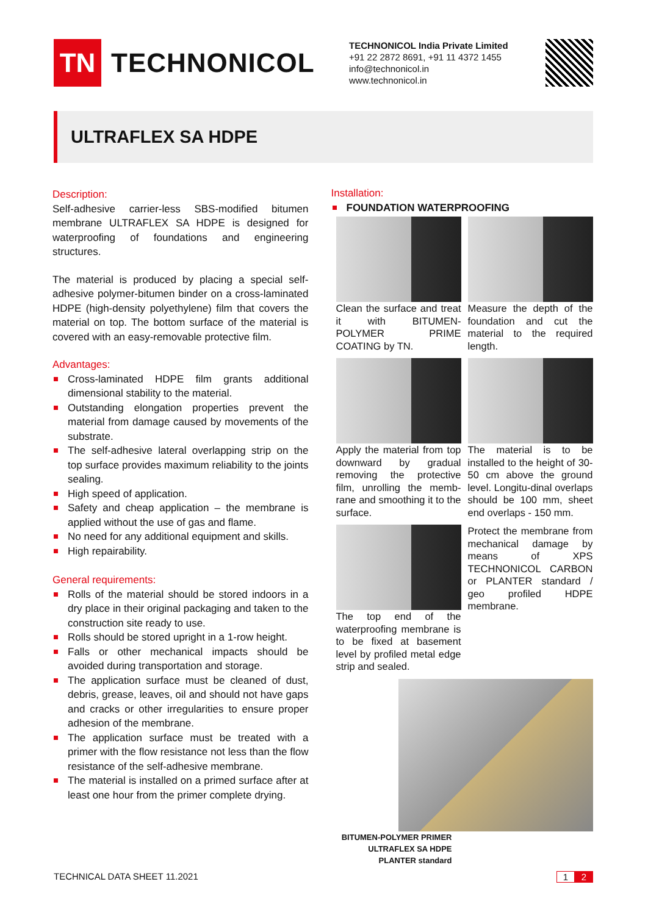TN
TECHNONICOL
TECHNONICOL India Private Limited
+91 22 2872 8691, +91 11 4372 1455
info@technonicol.in
www.technonicol.in
ULTRAFLEX SA HDPE
Description:
Self-adhesive carrier-less SBS-modified bitumen membrane ULTRAFLEX SA HDPE is designed for waterproofing of foundations and engineering structures.
The material is produced by placing a special self-adhesive polymer-bitumen binder on a cross-laminated HDPE (high-density polyethylene) film that covers the material on top. The bottom surface of the material is covered with an easy-removable protective film.
Advantages:
Cross-laminated HDPE film grants additional dimensional stability to the material.
Outstanding elongation properties prevent the material from damage caused by movements of the substrate.
The self-adhesive lateral overlapping strip on the top surface provides maximum reliability to the joints sealing.
High speed of application.
Safety and cheap application – the membrane is applied without the use of gas and flame.
No need for any additional equipment and skills.
High repairability.
General requirements:
Rolls of the material should be stored indoors in a dry place in their original packaging and taken to the construction site ready to use.
Rolls should be stored upright in a 1-row height.
Falls or other mechanical impacts should be avoided during transportation and storage.
The application surface must be cleaned of dust, debris, grease, leaves, oil and should not have gaps and cracks or other irregularities to ensure proper adhesion of the membrane.
The application surface must be treated with a primer with the flow resistance not less than the flow resistance of the self-adhesive membrane.
The material is installed on a primed surface after at least one hour from the primer complete drying.
Installation:
FOUNDATION WATERPROOFING
Clean the surface and treat it with BITUMEN-POLYMER PRIME COATING by TN.
Measure the depth of the foundation and cut the material to the required length.
Apply the material from top downward by gradual removing the protective film, unrolling the memb-rane and smoothing it to the surface.
The material is to be installed to the height of 30-50 cm above the ground level. Longitu-dinal overlaps should be 100 mm, sheet end overlaps - 150 mm.
The top end of the waterproofing membrane is to be fixed at basement level by profiled metal edge strip and sealed.
Protect the membrane from mechanical damage by means of XPS TECHNONICOL CARBON or PLANTER standard / geo profiled HDPE membrane.
BITUMEN-POLYMER PRIMER
ULTRAFLEX SA HDPE
PLANTER standard
TECHNICAL DATA SHEET 11.2021 1 2